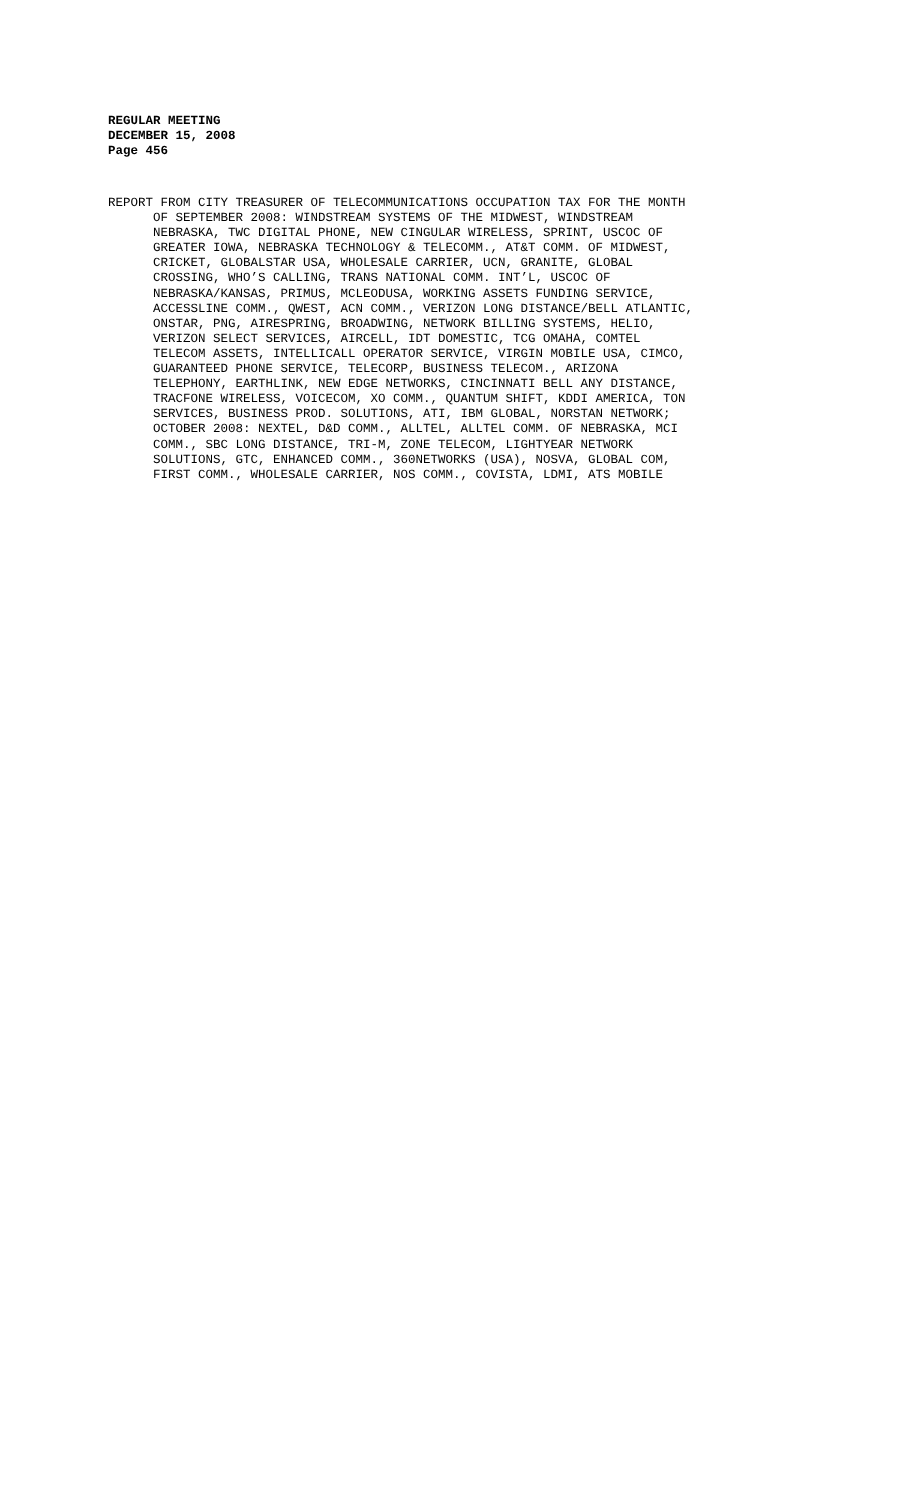REGULAR MEETING
DECEMBER 15, 2008
Page 456
REPORT FROM CITY TREASURER OF TELECOMMUNICATIONS OCCUPATION TAX FOR THE MONTH
OF SEPTEMBER 2008: WINDSTREAM SYSTEMS OF THE MIDWEST, WINDSTREAM
NEBRASKA, TWC DIGITAL PHONE, NEW CINGULAR WIRELESS, SPRINT, USCOC OF
GREATER IOWA, NEBRASKA TECHNOLOGY & TELECOMM., AT&T COMM. OF MIDWEST,
CRICKET, GLOBALSTAR USA, WHOLESALE CARRIER, UCN, GRANITE, GLOBAL
CROSSING, WHO’S CALLING, TRANS NATIONAL COMM. INT’L, USCOC OF
NEBRASKA/KANSAS, PRIMUS, MCLEODUSA, WORKING ASSETS FUNDING SERVICE,
ACCESSLINE COMM., QWEST, ACN COMM., VERIZON LONG DISTANCE/BELL ATLANTIC,
ONSTAR, PNG, AIRESPRING, BROADWING, NETWORK BILLING SYSTEMS, HELIO,
VERIZON SELECT SERVICES, AIRCELL, IDT DOMESTIC, TCG OMAHA, COMTEL
TELECOM ASSETS, INTELLICALL OPERATOR SERVICE, VIRGIN MOBILE USA, CIMCO,
GUARANTEED PHONE SERVICE, TELECORP, BUSINESS TELECOM., ARIZONA
TELEPHONY, EARTHLINK, NEW EDGE NETWORKS, CINCINNATI BELL ANY DISTANCE,
TRACFONE WIRELESS, VOICECOM, XO COMM., QUANTUM SHIFT, KDDI AMERICA, TON
SERVICES, BUSINESS PROD. SOLUTIONS, ATI, IBM GLOBAL, NORSTAN NETWORK;
OCTOBER 2008: NEXTEL, D&D COMM., ALLTEL, ALLTEL COMM. OF NEBRASKA, MCI
COMM., SBC LONG DISTANCE, TRI-M, ZONE TELECOM, LIGHTYEAR NETWORK
SOLUTIONS, GTC, ENHANCED COMM., 360NETWORKS (USA), NOSVA, GLOBAL COM,
FIRST COMM., WHOLESALE CARRIER, NOS COMM., COVISTA, LDMI, ATS MOBILE